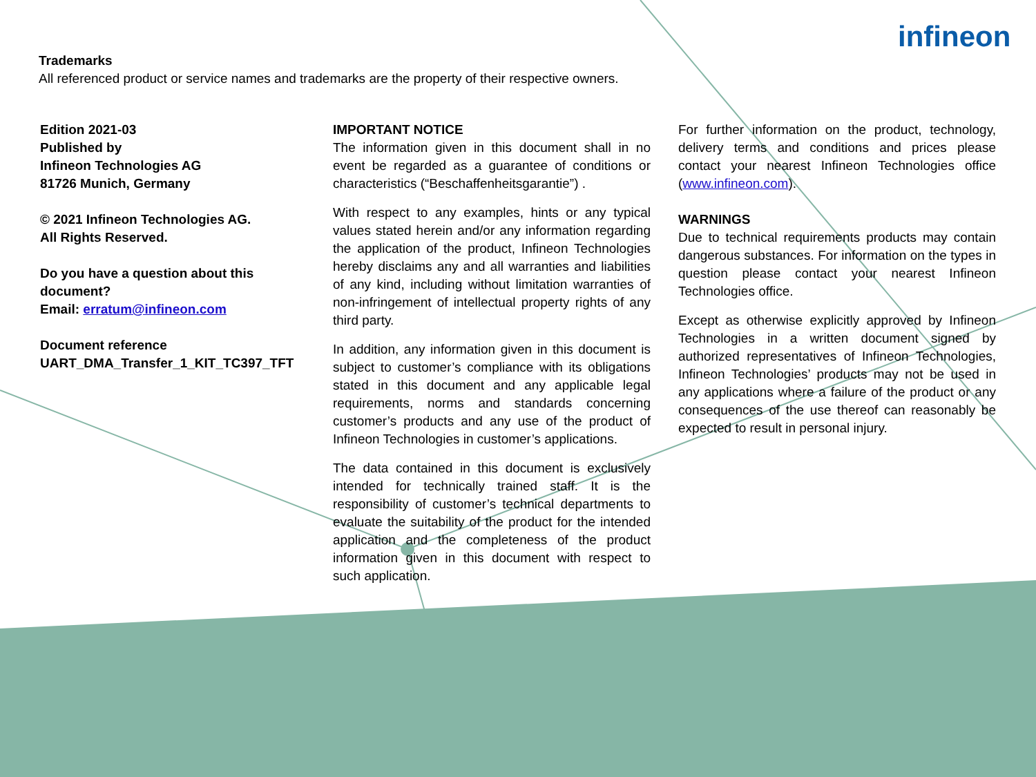Trademarks
All referenced product or service names and trademarks are the property of their respective owners.
infineon
Edition 2021-03
Published by
Infineon Technologies AG
81726 Munich, Germany
© 2021 Infineon Technologies AG.
All Rights Reserved.
Do you have a question about this document?
Email: erratum@infineon.com
Document reference
UART_DMA_Transfer_1_KIT_TC397_TFT
IMPORTANT NOTICE
The information given in this document shall in no event be regarded as a guarantee of conditions or characteristics (“Beschaffenheitsgarantie”) .
With respect to any examples, hints or any typical values stated herein and/or any information regarding the application of the product, Infineon Technologies hereby disclaims any and all warranties and liabilities of any kind, including without limitation warranties of non-infringement of intellectual property rights of any third party.
In addition, any information given in this document is subject to customer’s compliance with its obligations stated in this document and any applicable legal requirements, norms and standards concerning customer’s products and any use of the product of Infineon Technologies in customer’s applications.
The data contained in this document is exclusively intended for technically trained staff. It is the responsibility of customer’s technical departments to evaluate the suitability of the product for the intended application and the completeness of the product information given in this document with respect to such application.
For further information on the product, technology, delivery terms and conditions and prices please contact your nearest Infineon Technologies office (www.infineon.com).
WARNINGS
Due to technical requirements products may contain dangerous substances. For information on the types in question please contact your nearest Infineon Technologies office.
Except as otherwise explicitly approved by Infineon Technologies in a written document signed by authorized representatives of Infineon Technologies, Infineon Technologies’ products may not be used in any applications where a failure of the product or any consequences of the use thereof can reasonably be expected to result in personal injury.